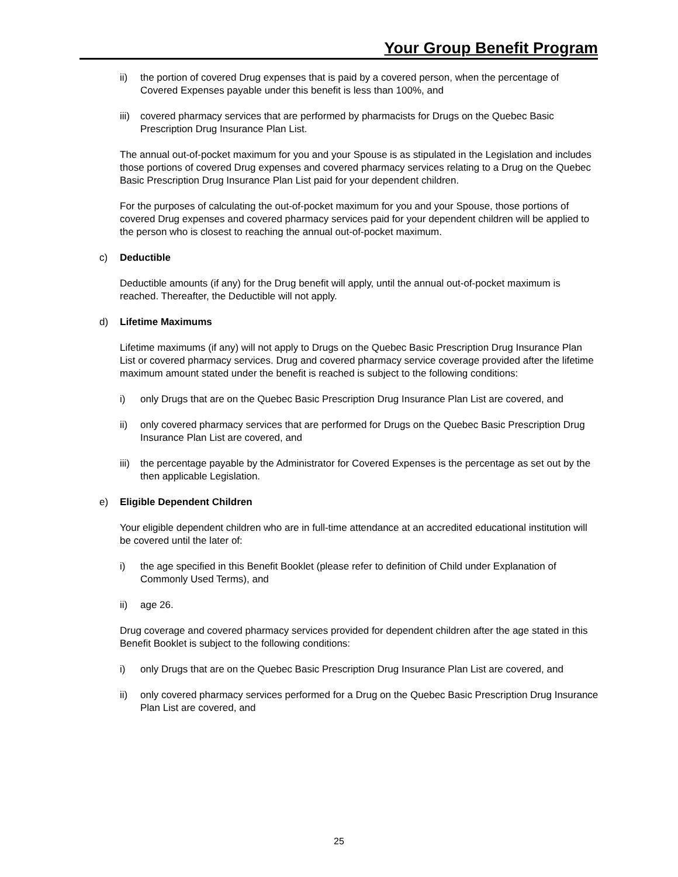Your Group Benefit Program
ii) the portion of covered Drug expenses that is paid by a covered person, when the percentage of Covered Expenses payable under this benefit is less than 100%, and
iii) covered pharmacy services that are performed by pharmacists for Drugs on the Quebec Basic Prescription Drug Insurance Plan List.
The annual out-of-pocket maximum for you and your Spouse is as stipulated in the Legislation and includes those portions of covered Drug expenses and covered pharmacy services relating to a Drug on the Quebec Basic Prescription Drug Insurance Plan List paid for your dependent children.
For the purposes of calculating the out-of-pocket maximum for you and your Spouse, those portions of covered Drug expenses and covered pharmacy services paid for your dependent children will be applied to the person who is closest to reaching the annual out-of-pocket maximum.
c) Deductible
Deductible amounts (if any) for the Drug benefit will apply, until the annual out-of-pocket maximum is reached. Thereafter, the Deductible will not apply.
d) Lifetime Maximums
Lifetime maximums (if any) will not apply to Drugs on the Quebec Basic Prescription Drug Insurance Plan List or covered pharmacy services. Drug and covered pharmacy service coverage provided after the lifetime maximum amount stated under the benefit is reached is subject to the following conditions:
i) only Drugs that are on the Quebec Basic Prescription Drug Insurance Plan List are covered, and
ii) only covered pharmacy services that are performed for Drugs on the Quebec Basic Prescription Drug Insurance Plan List are covered, and
iii) the percentage payable by the Administrator for Covered Expenses is the percentage as set out by the then applicable Legislation.
e) Eligible Dependent Children
Your eligible dependent children who are in full-time attendance at an accredited educational institution will be covered until the later of:
i) the age specified in this Benefit Booklet (please refer to definition of Child under Explanation of Commonly Used Terms), and
ii) age 26.
Drug coverage and covered pharmacy services provided for dependent children after the age stated in this Benefit Booklet is subject to the following conditions:
i) only Drugs that are on the Quebec Basic Prescription Drug Insurance Plan List are covered, and
ii) only covered pharmacy services performed for a Drug on the Quebec Basic Prescription Drug Insurance Plan List are covered, and
25